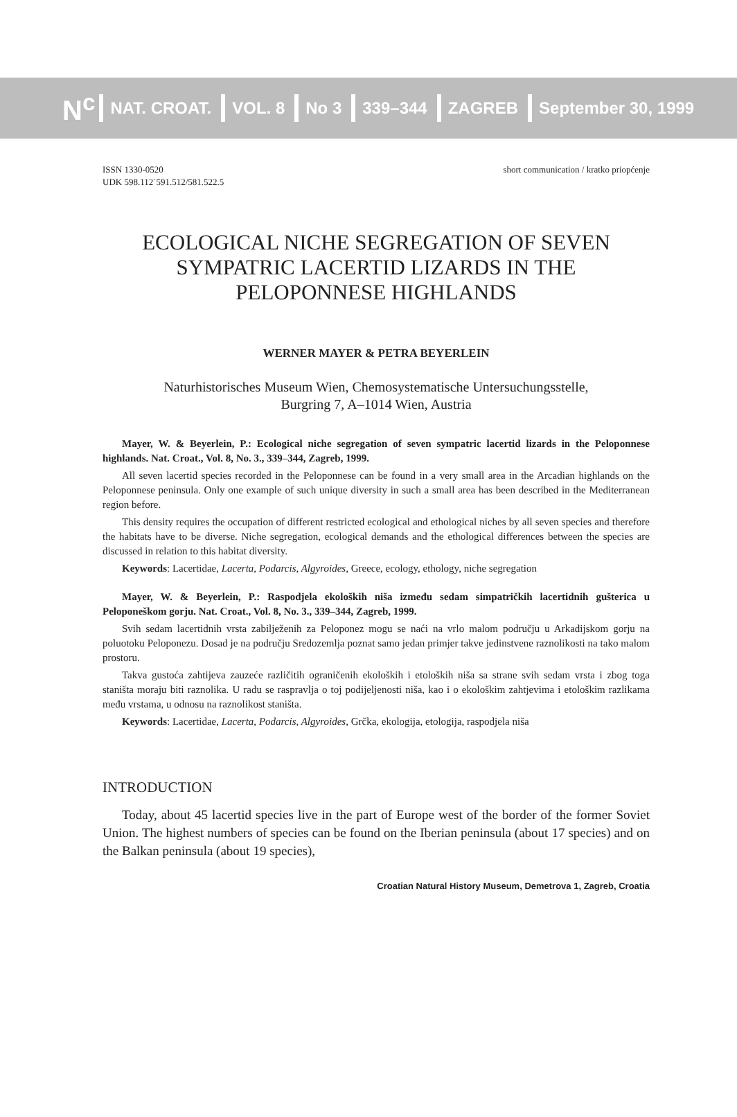N<sup>c</sup> NAT. CROAT. VOL. 8 No 3 339–344 ZAGREB September 30, 1999
ISSN 1330-0520
UDK 598.112˙591.512/581.522.5
short communication / kratko priopćenje
ECOLOGICAL NICHE SEGREGATION OF SEVEN SYMPATRIC LACERTID LIZARDS IN THE PELOPONNESE HIGHLANDS
WERNER MAYER & PETRA BEYERLEIN
Naturhistorisches Museum Wien, Chemosystematische Untersuchungsstelle,
Burgring 7, A–1014 Wien, Austria
Mayer, W. & Beyerlein, P.: Ecological niche segregation of seven sympatric lacertid lizards in the Peloponnese highlands. Nat. Croat., Vol. 8, No. 3., 339–344, Zagreb, 1999.
All seven lacertid species recorded in the Peloponnese can be found in a very small area in the Arcadian highlands on the Peloponnese peninsula. Only one example of such unique diversity in such a small area has been described in the Mediterranean region before.
This density requires the occupation of different restricted ecological and ethological niches by all seven species and therefore the habitats have to be diverse. Niche segregation, ecological demands and the ethological differences between the species are discussed in relation to this habitat diversity.
Keywords: Lacertidae, Lacerta, Podarcis, Algyroides, Greece, ecology, ethology, niche segregation
Mayer, W. & Beyerlein, P.: Raspodjela ekoloških niša između sedam simpatričkih lacertidnih gušterica u Peloponeškom gorju. Nat. Croat., Vol. 8, No. 3., 339–344, Zagreb, 1999.
Svih sedam lacertidnih vrsta zabilježenih za Peloponez mogu se naći na vrlo malom području u Arkadijskom gorju na poluotoku Peloponezu. Dosad je na području Sredozemlja poznat samo jedan primjer takve jedinstvene raznolikosti na tako malom prostoru.
Takva gustoća zahtijeva zauzeće različitih ograničenih ekoloških i etoloških niša sa strane svih sedam vrsta i zbog toga staništa moraju biti raznolika. U radu se raspravlja o toj podijeljenosti niša, kao i o ekološkim zahtjevima i etološkim razlikama među vrstama, u odnosu na raznolikost staništa.
Keywords: Lacertidae, Lacerta, Podarcis, Algyroides, Grčka, ekologija, etologija, raspodjela niša
INTRODUCTION
Today, about 45 lacertid species live in the part of Europe west of the border of the former Soviet Union. The highest numbers of species can be found on the Iberian peninsula (about 17 species) and on the Balkan peninsula (about 19 species),
Croatian Natural History Museum, Demetrova 1, Zagreb, Croatia